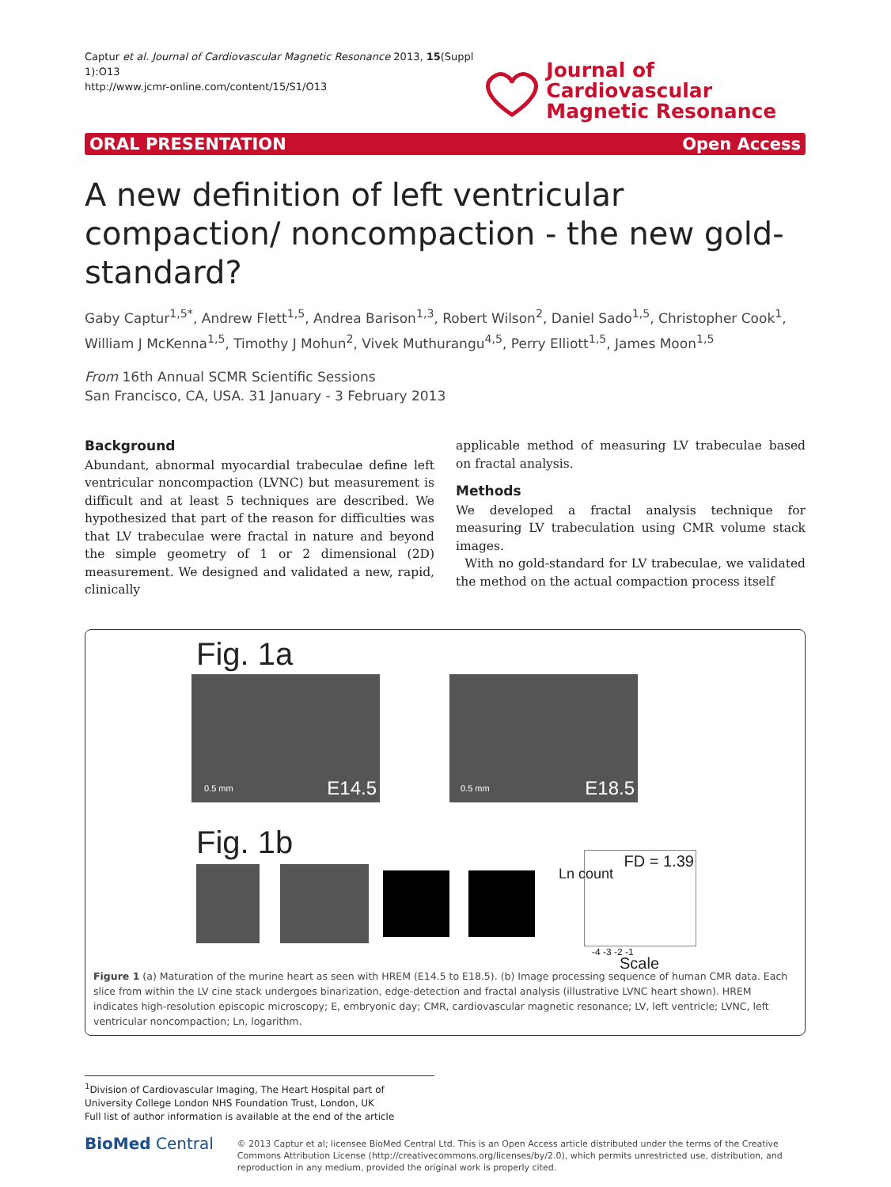Captur et al. Journal of Cardiovascular Magnetic Resonance 2013, 15(Suppl 1):O13
http://www.jcmr-online.com/content/15/S1/O13
Journal of Cardiovascular
Magnetic Resonance
ORAL PRESENTATION Open Access
A new definition of left ventricular compaction/ noncompaction - the new gold-standard?
Gaby Captur<sup>1,5*</sup>, Andrew Flett<sup>1,5</sup>, Andrea Barison<sup>1,3</sup>, Robert Wilson<sup>2</sup>, Daniel Sado<sup>1,5</sup>, Christopher Cook<sup>1</sup>, William J McKenna<sup>1,5</sup>, Timothy J Mohun<sup>2</sup>, Vivek Muthurangu<sup>4,5</sup>, Perry Elliott<sup>1,5</sup>, James Moon<sup>1,5</sup>
From 16th Annual SCMR Scientific Sessions
San Francisco, CA, USA. 31 January - 3 February 2013
Background
Abundant, abnormal myocardial trabeculae define left ventricular noncompaction (LVNC) but measurement is difficult and at least 5 techniques are described. We hypothesized that part of the reason for difficulties was that LV trabeculae were fractal in nature and beyond the simple geometry of 1 or 2 dimensional (2D) measurement. We designed and validated a new, rapid, clinically
applicable method of measuring LV trabeculae based on fractal analysis.
Methods
We developed a fractal analysis technique for measuring LV trabeculation using CMR volume stack images.
With no gold-standard for LV trabeculae, we validated the method on the actual compaction process itself
Fig. 1a
0.5 mm E14.5 0.5 mm E18.5
Fig. 1b FD = 1.39
Ln count
-4 -3 -2 -1
Scale
Figure 1 (a) Maturation of the murine heart as seen with HREM (E14.5 to E18.5). (b) Image processing sequence of human CMR data. Each slice from within the LV cine stack undergoes binarization, edge-detection and fractal analysis (illustrative LVNC heart shown). HREM indicates high-resolution episcopic microscopy; E, embryonic day; CMR, cardiovascular magnetic resonance; LV, left ventricle; LVNC, left ventricular noncompaction; Ln, logarithm.
<sup>1</sup> Division of Cardiovascular Imaging, The Heart Hospital part of University College London NHS Foundation Trust, London, UK
Full list of author information is available at the end of the article
BioMed Central
© 2013 Captur et al; licensee BioMed Central Ltd. This is an Open Access article distributed under the terms of the Creative Commons Attribution License (http://creativecommons.org/licenses/by/2.0), which permits unrestricted use, distribution, and reproduction in any medium, provided the original work is properly cited.